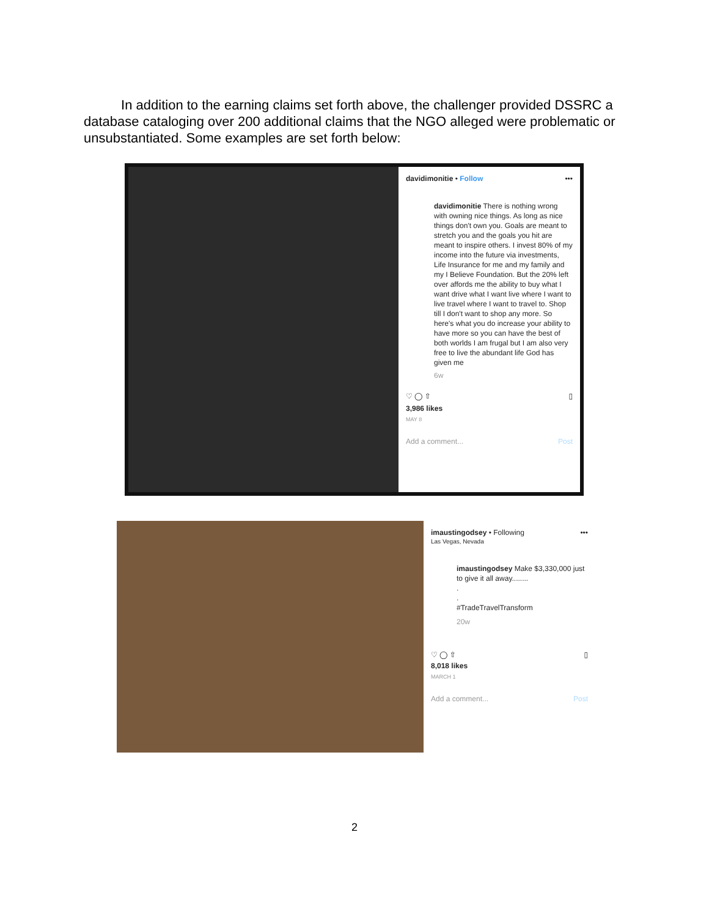In addition to the earning claims set forth above, the challenger provided DSSRC a database cataloging over 200 additional claims that the NGO alleged were problematic or unsubstantiated. Some examples are set forth below:
davidimonitie • Follow •••
davidimonitie There is nothing wrong with owning nice things. As long as nice things don't own you. Goals are meant to stretch you and the goals you hit are meant to inspire others. I invest 80% of my income into the future via investments, Life Insurance for me and my family and my I Believe Foundation. But the 20% left over affords me the ability to buy what I want drive what I want live where I want to live travel where I want to travel to. Shop till I don't want to shop any more. So here's what you do increase your ability to have more so you can have the best of both worlds I am frugal but I am also very free to live the abundant life God has given me
6w
♡ ◯ ⇧ ▯
3,986 likes
MAY 8
Add a comment... Post
imaustingodsey • Following •••
Las Vegas, Nevada
imaustingodsey Make $3,330,000 just to give it all away........
.
.
#TradeTravelTransform
20w
♡ ◯ ⇧ ▯
8,018 likes
MARCH 1
Add a comment... Post
2